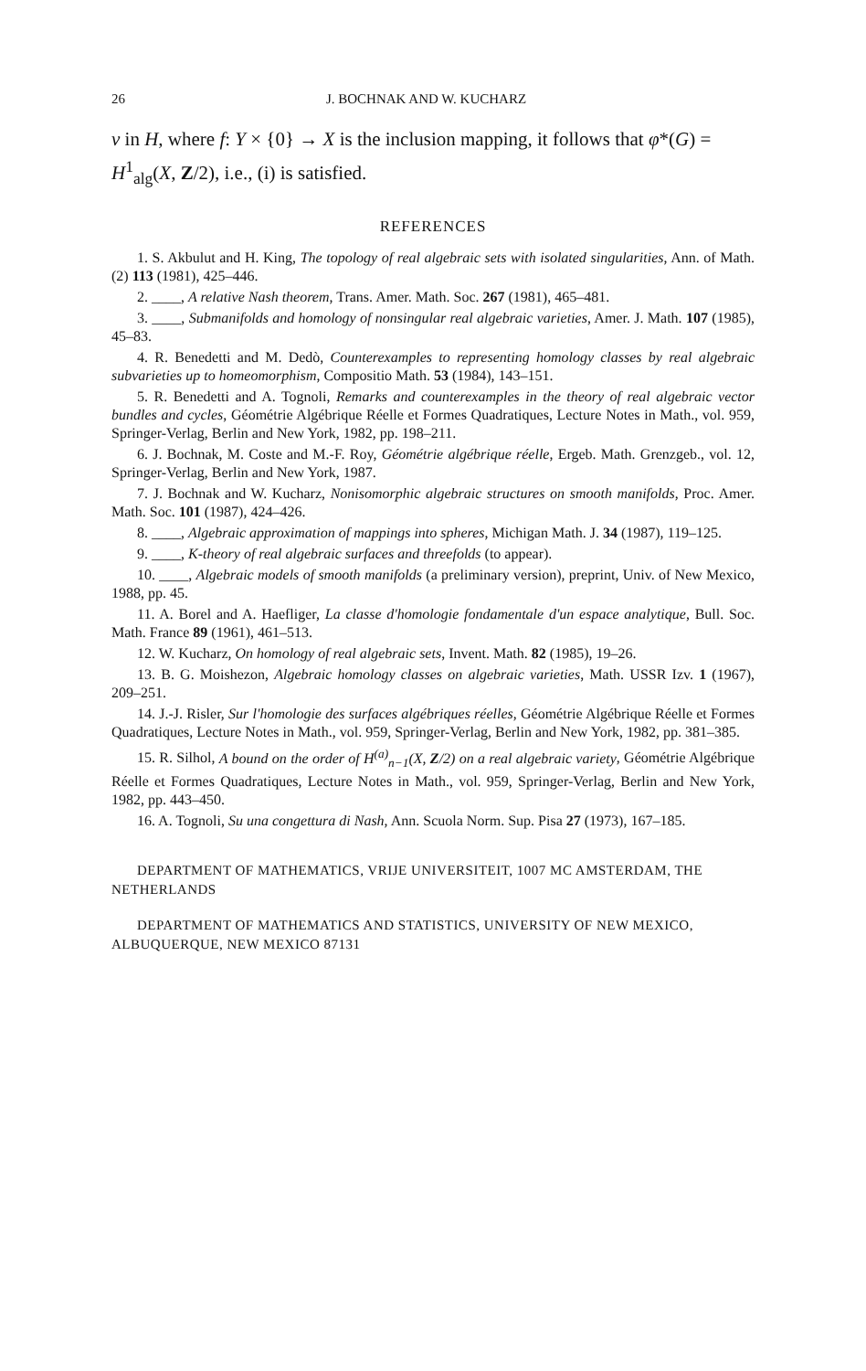26 J. BOCHNAK AND W. KUCHARZ
v in H, where f: Y × {0} → X is the inclusion mapping, it follows that φ*(G) = H<sup>1</sup><sub>alg</sub>(X, Z/2), i.e., (i) is satisfied.
REFERENCES
1. S. Akbulut and H. King, The topology of real algebraic sets with isolated singularities, Ann. of Math. (2) 113 (1981), 425–446.
2. ____, A relative Nash theorem, Trans. Amer. Math. Soc. 267 (1981), 465–481.
3. ____, Submanifolds and homology of nonsingular real algebraic varieties, Amer. J. Math. 107 (1985), 45–83.
4. R. Benedetti and M. Dedò, Counterexamples to representing homology classes by real algebraic subvarieties up to homeomorphism, Compositio Math. 53 (1984), 143–151.
5. R. Benedetti and A. Tognoli, Remarks and counterexamples in the theory of real algebraic vector bundles and cycles, Géométrie Algébrique Réelle et Formes Quadratiques, Lecture Notes in Math., vol. 959, Springer-Verlag, Berlin and New York, 1982, pp. 198–211.
6. J. Bochnak, M. Coste and M.-F. Roy, Géométrie algébrique réelle, Ergeb. Math. Grenzgeb., vol. 12, Springer-Verlag, Berlin and New York, 1987.
7. J. Bochnak and W. Kucharz, Nonisomorphic algebraic structures on smooth manifolds, Proc. Amer. Math. Soc. 101 (1987), 424–426.
8. ____, Algebraic approximation of mappings into spheres, Michigan Math. J. 34 (1987), 119–125.
9. ____, K-theory of real algebraic surfaces and threefolds (to appear).
10. ____, Algebraic models of smooth manifolds (a preliminary version), preprint, Univ. of New Mexico, 1988, pp. 45.
11. A. Borel and A. Haefliger, La classe d'homologie fondamentale d'un espace analytique, Bull. Soc. Math. France 89 (1961), 461–513.
12. W. Kucharz, On homology of real algebraic sets, Invent. Math. 82 (1985), 19–26.
13. B. G. Moishezon, Algebraic homology classes on algebraic varieties, Math. USSR Izv. 1 (1967), 209–251.
14. J.-J. Risler, Sur l'homologie des surfaces algébriques réelles, Géométrie Algébrique Réelle et Formes Quadratiques, Lecture Notes in Math., vol. 959, Springer-Verlag, Berlin and New York, 1982, pp. 381–385.
15. R. Silhol, A bound on the order of H<sup>(a)</sup><sub>n−1</sub>(X, Z/2) on a real algebraic variety, Géométrie Algébrique Réelle et Formes Quadratiques, Lecture Notes in Math., vol. 959, Springer-Verlag, Berlin and New York, 1982, pp. 443–450.
16. A. Tognoli, Su una congettura di Nash, Ann. Scuola Norm. Sup. Pisa 27 (1973), 167–185.
DEPARTMENT OF MATHEMATICS, VRIJE UNIVERSITEIT, 1007 MC AMSTERDAM, THE NETHERLANDS
DEPARTMENT OF MATHEMATICS AND STATISTICS, UNIVERSITY OF NEW MEXICO, ALBUQUERQUE, NEW MEXICO 87131